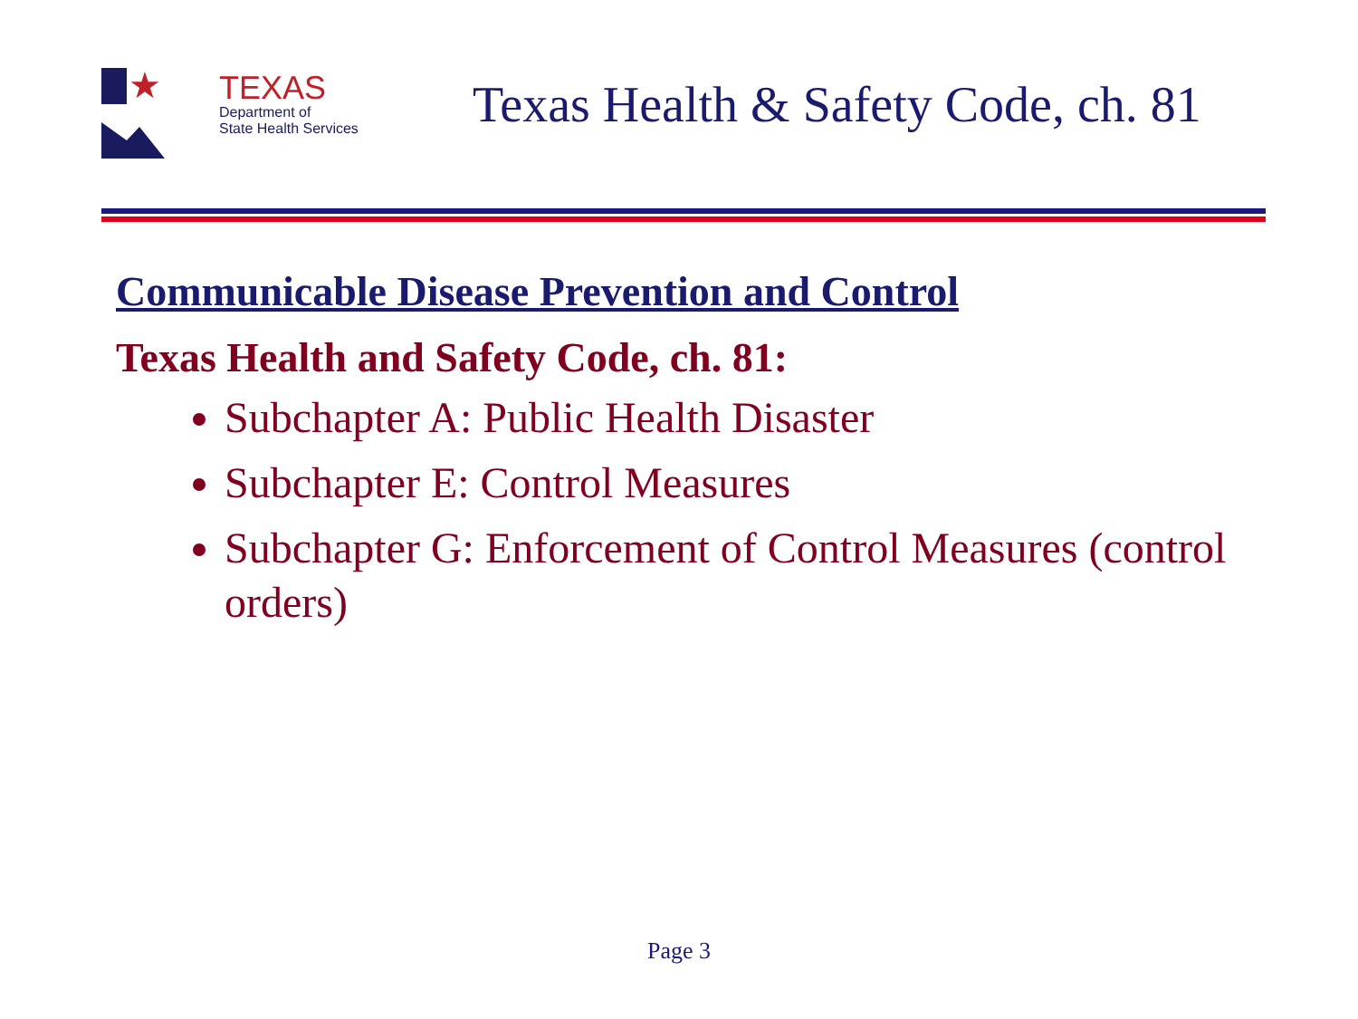★
TEXAS
Department of
State Health Services
Texas Health & Safety Code, ch. 81
Communicable Disease Prevention and Control
Texas Health and Safety Code, ch. 81:
Subchapter A: Public Health Disaster
Subchapter E: Control Measures
Subchapter G: Enforcement of Control Measures (control orders)
Page 3